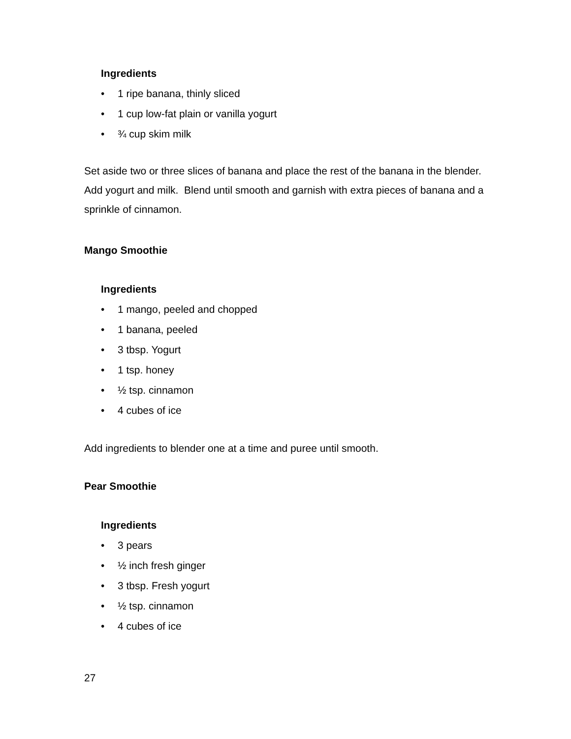Ingredients
• 1 ripe banana, thinly sliced
• 1 cup low-fat plain or vanilla yogurt
• ¾ cup skim milk
Set aside two or three slices of banana and place the rest of the banana in the blender. Add yogurt and milk. Blend until smooth and garnish with extra pieces of banana and a sprinkle of cinnamon.
Mango Smoothie
Ingredients
• 1 mango, peeled and chopped
• 1 banana, peeled
• 3 tbsp. Yogurt
• 1 tsp. honey
• ½ tsp. cinnamon
• 4 cubes of ice
Add ingredients to blender one at a time and puree until smooth.
Pear Smoothie
Ingredients
• 3 pears
• ½ inch fresh ginger
• 3 tbsp. Fresh yogurt
• ½ tsp. cinnamon
• 4 cubes of ice
27